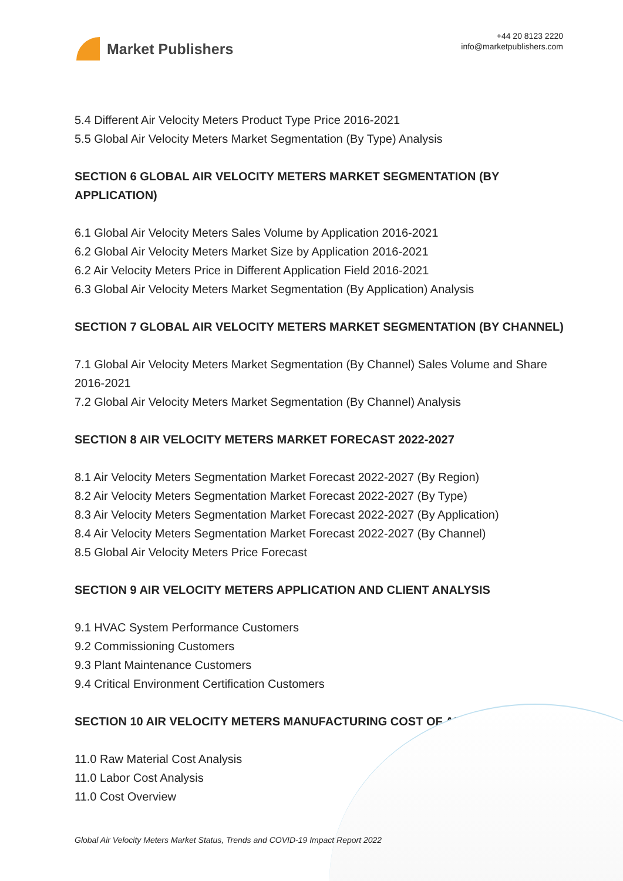Market Publishers
+44 20 8123 2220
info@marketpublishers.com
5.4 Different Air Velocity Meters Product Type Price 2016-2021
5.5 Global Air Velocity Meters Market Segmentation (By Type) Analysis
SECTION 6 GLOBAL AIR VELOCITY METERS MARKET SEGMENTATION (BY APPLICATION)
6.1 Global Air Velocity Meters Sales Volume by Application 2016-2021
6.2 Global Air Velocity Meters Market Size by Application 2016-2021
6.2 Air Velocity Meters Price in Different Application Field 2016-2021
6.3 Global Air Velocity Meters Market Segmentation (By Application) Analysis
SECTION 7 GLOBAL AIR VELOCITY METERS MARKET SEGMENTATION (BY CHANNEL)
7.1 Global Air Velocity Meters Market Segmentation (By Channel) Sales Volume and Share 2016-2021
7.2 Global Air Velocity Meters Market Segmentation (By Channel) Analysis
SECTION 8 AIR VELOCITY METERS MARKET FORECAST 2022-2027
8.1 Air Velocity Meters Segmentation Market Forecast 2022-2027 (By Region)
8.2 Air Velocity Meters Segmentation Market Forecast 2022-2027 (By Type)
8.3 Air Velocity Meters Segmentation Market Forecast 2022-2027 (By Application)
8.4 Air Velocity Meters Segmentation Market Forecast 2022-2027 (By Channel)
8.5 Global Air Velocity Meters Price Forecast
SECTION 9 AIR VELOCITY METERS APPLICATION AND CLIENT ANALYSIS
9.1 HVAC System Performance Customers
9.2 Commissioning Customers
9.3 Plant Maintenance Customers
9.4 Critical Environment Certification Customers
SECTION 10 AIR VELOCITY METERS MANUFACTURING COST OF ANALYSIS
11.0 Raw Material Cost Analysis
11.0 Labor Cost Analysis
11.0 Cost Overview
Global Air Velocity Meters Market Status, Trends and COVID-19 Impact Report 2022